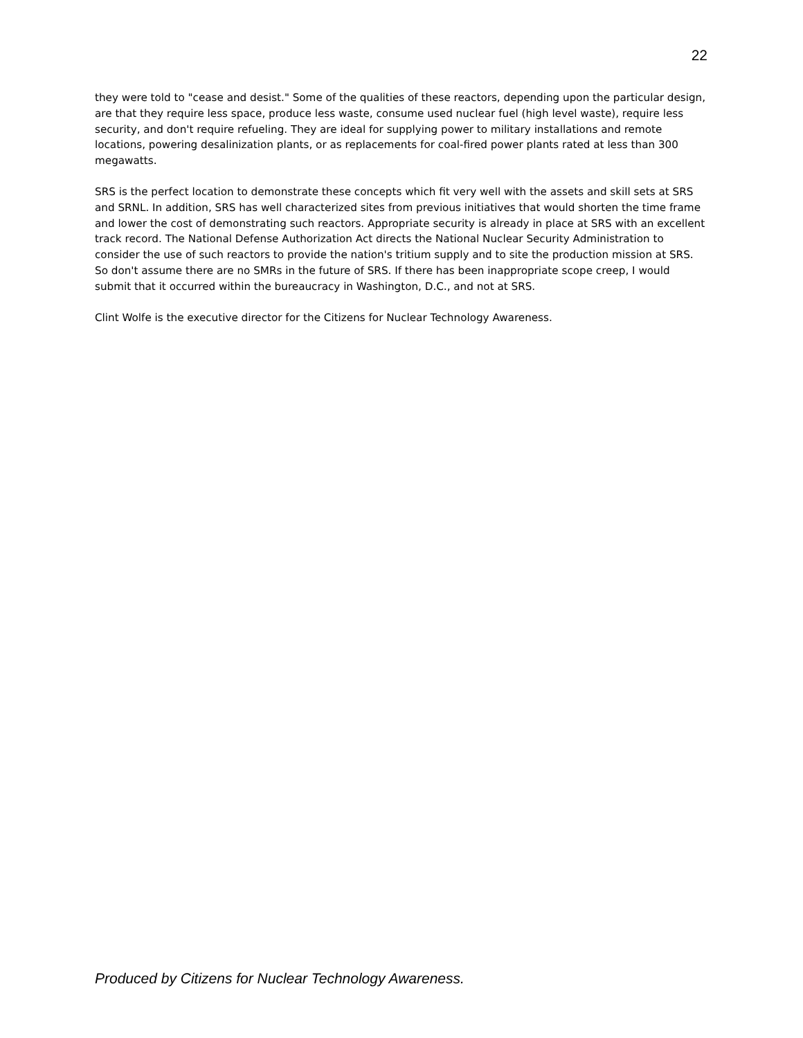22
they were told to "cease and desist." Some of the qualities of these reactors, depending upon the particular design, are that they require less space, produce less waste, consume used nuclear fuel (high level waste), require less security, and don't require refueling. They are ideal for supplying power to military installations and remote locations, powering desalinization plants, or as replacements for coal-fired power plants rated at less than 300 megawatts.
SRS is the perfect location to demonstrate these concepts which fit very well with the assets and skill sets at SRS and SRNL. In addition, SRS has well characterized sites from previous initiatives that would shorten the time frame and lower the cost of demonstrating such reactors. Appropriate security is already in place at SRS with an excellent track record. The National Defense Authorization Act directs the National Nuclear Security Administration to consider the use of such reactors to provide the nation's tritium supply and to site the production mission at SRS. So don't assume there are no SMRs in the future of SRS. If there has been inappropriate scope creep, I would submit that it occurred within the bureaucracy in Washington, D.C., and not at SRS.
Clint Wolfe is the executive director for the Citizens for Nuclear Technology Awareness.
Produced by Citizens for Nuclear Technology Awareness.